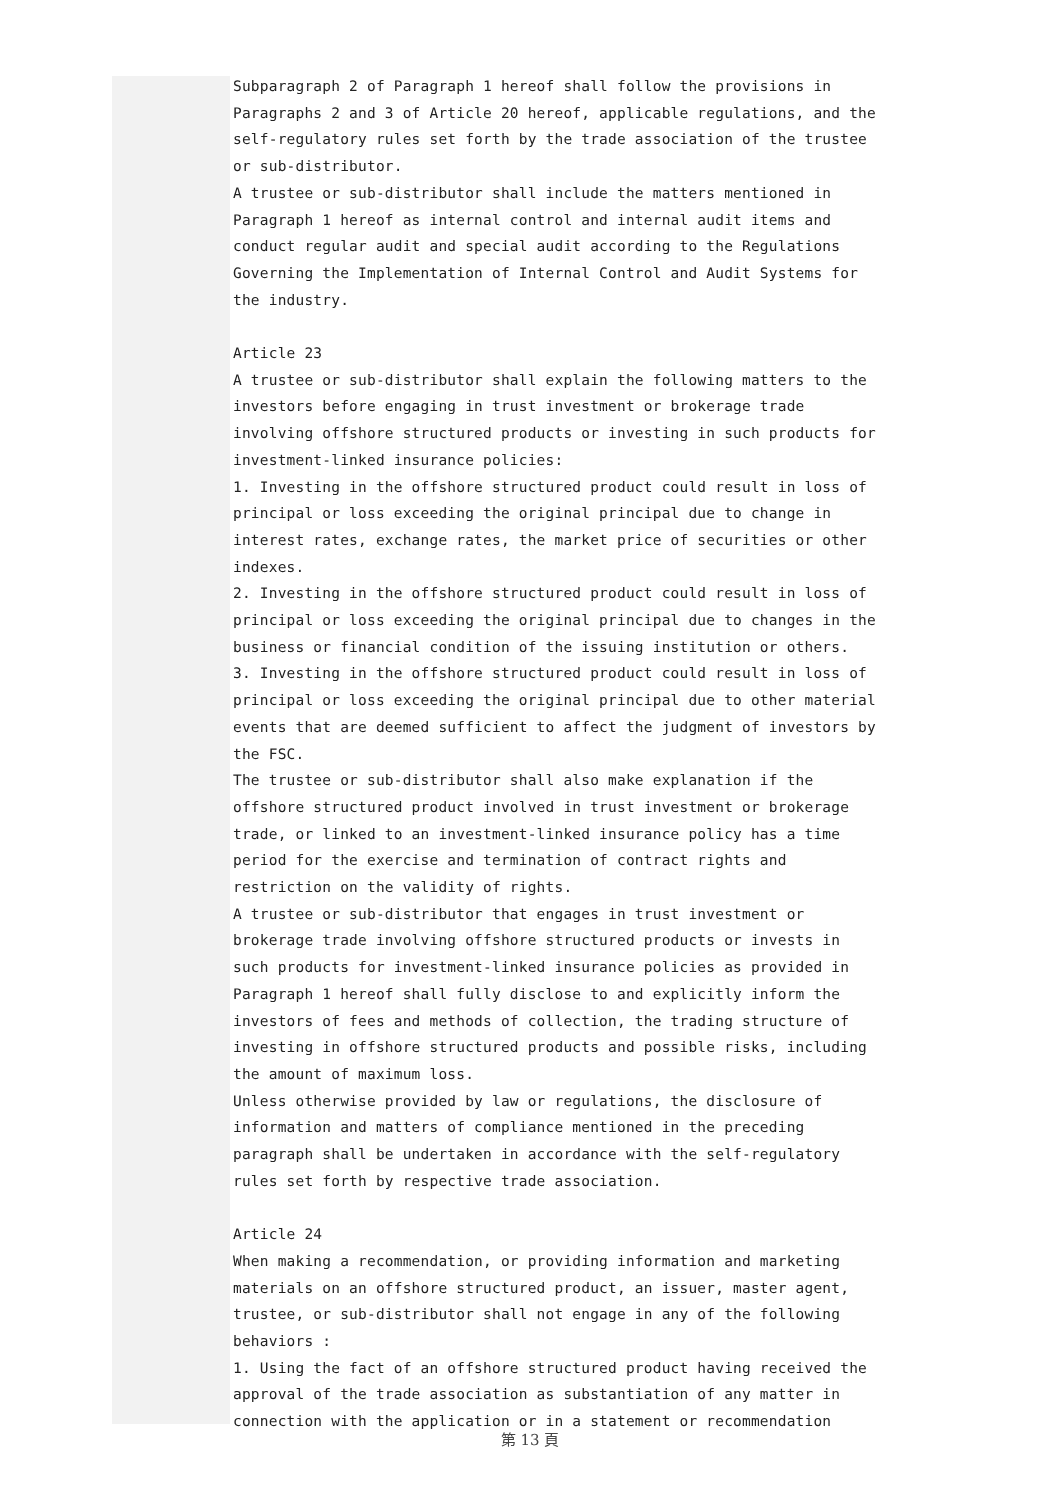Subparagraph 2 of Paragraph 1 hereof shall follow the provisions in Paragraphs 2 and 3 of Article 20 hereof, applicable regulations, and the self-regulatory rules set forth by the trade association of the trustee or sub-distributor.
A trustee or sub-distributor shall include the matters mentioned in Paragraph 1 hereof as internal control and internal audit items and conduct regular audit and special audit according to the Regulations Governing the Implementation of Internal Control and Audit Systems for the industry.
Article 23
A trustee or sub-distributor shall explain the following matters to the investors before engaging in trust investment or brokerage trade involving offshore structured products or investing in such products for investment-linked insurance policies:
1. Investing in the offshore structured product could result in loss of principal or loss exceeding the original principal due to change in interest rates, exchange rates, the market price of securities or other indexes.
2. Investing in the offshore structured product could result in loss of principal or loss exceeding the original principal due to changes in the business or financial condition of the issuing institution or others.
3. Investing in the offshore structured product could result in loss of principal or loss exceeding the original principal due to other material events that are deemed sufficient to affect the judgment of investors by the FSC.
The trustee or sub-distributor shall also make explanation if the offshore structured product involved in trust investment or brokerage trade, or linked to an investment-linked insurance policy has a time period for the exercise and termination of contract rights and restriction on the validity of rights.
A trustee or sub-distributor that engages in trust investment or brokerage trade involving offshore structured products or invests in such products for investment-linked insurance policies as provided in Paragraph 1 hereof shall fully disclose to and explicitly inform the investors of fees and methods of collection, the trading structure of investing in offshore structured products and possible risks, including the amount of maximum loss.
Unless otherwise provided by law or regulations, the disclosure of information and matters of compliance mentioned in the preceding paragraph shall be undertaken in accordance with the self-regulatory rules set forth by respective trade association.
Article 24
When making a recommendation, or providing information and marketing materials on an offshore structured product, an issuer, master agent, trustee, or sub-distributor shall not engage in any of the following behaviors :
1. Using the fact of an offshore structured product having received the approval of the trade association as substantiation of any matter in connection with the application or in a statement or recommendation
第 13 頁